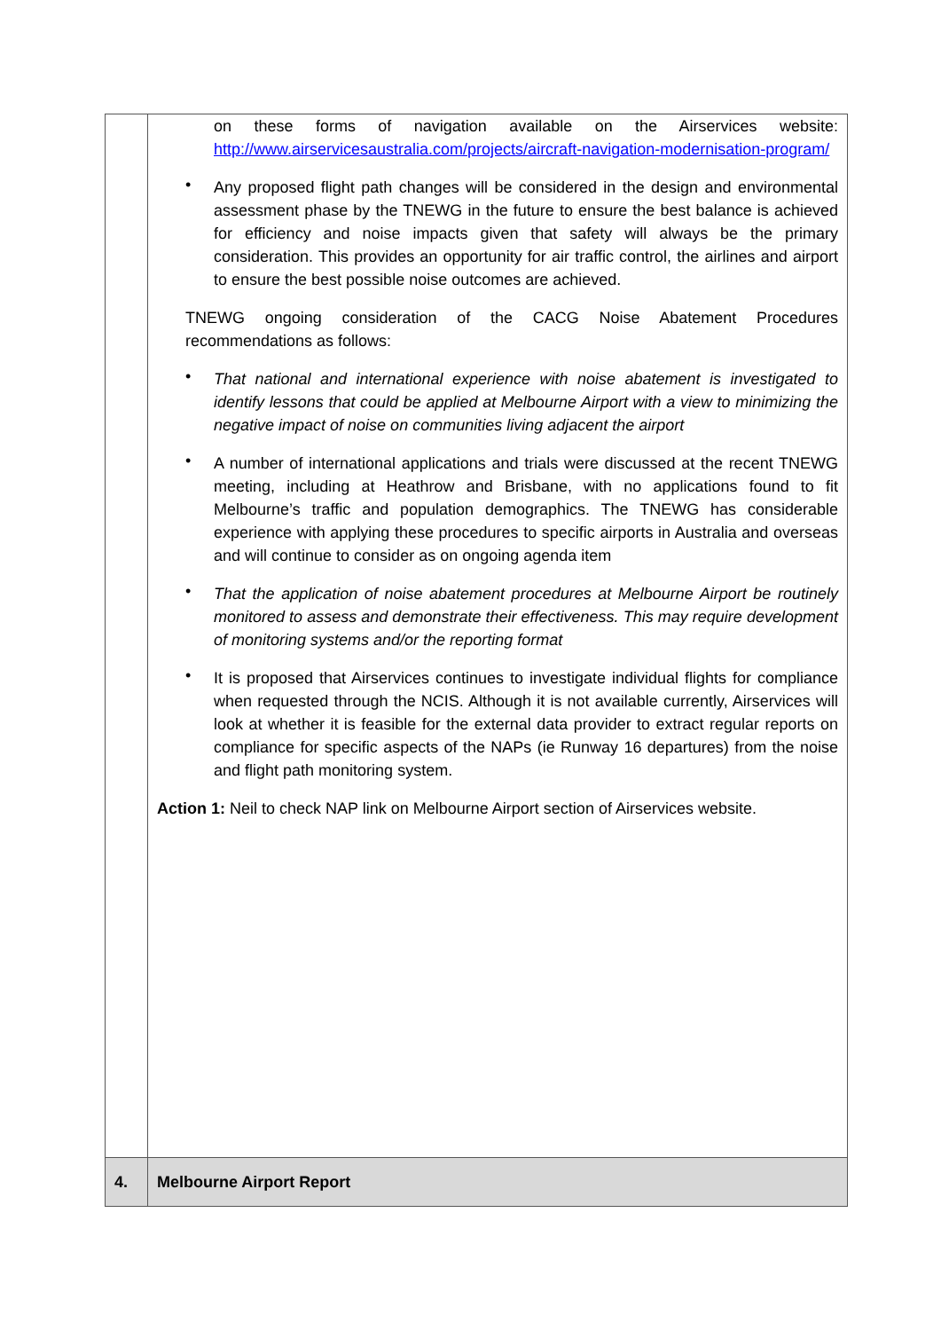| | on these forms of navigation available on the Airservices website: http://www.airservicesaustralia.com/projects/aircraft-navigation-modernisation-program/ • Any proposed flight path changes will be considered in the design and environmental assessment phase by the TNEWG in the future to ensure the best balance is achieved for efficiency and noise impacts given that safety will always be the primary consideration. This provides an opportunity for air traffic control, the airlines and airport to ensure the best possible noise outcomes are achieved. TNEWG ongoing consideration of the CACG Noise Abatement Procedures recommendations as follows: • That national and international experience with noise abatement is investigated to identify lessons that could be applied at Melbourne Airport with a view to minimizing the negative impact of noise on communities living adjacent the airport • A number of international applications and trials were discussed at the recent TNEWG meeting, including at Heathrow and Brisbane, with no applications found to fit Melbourne’s traffic and population demographics. The TNEWG has considerable experience with applying these procedures to specific airports in Australia and overseas and will continue to consider as on ongoing agenda item • That the application of noise abatement procedures at Melbourne Airport be routinely monitored to assess and demonstrate their effectiveness. This may require development of monitoring systems and/or the reporting format • It is proposed that Airservices continues to investigate individual flights for compliance when requested through the NCIS. Although it is not available currently, Airservices will look at whether it is feasible for the external data provider to extract regular reports on compliance for specific aspects of the NAPs (ie Runway 16 departures) from the noise and flight path monitoring system. Action 1: Neil to check NAP link on Melbourne Airport section of Airservices website. |
| 4. | Melbourne Airport Report |